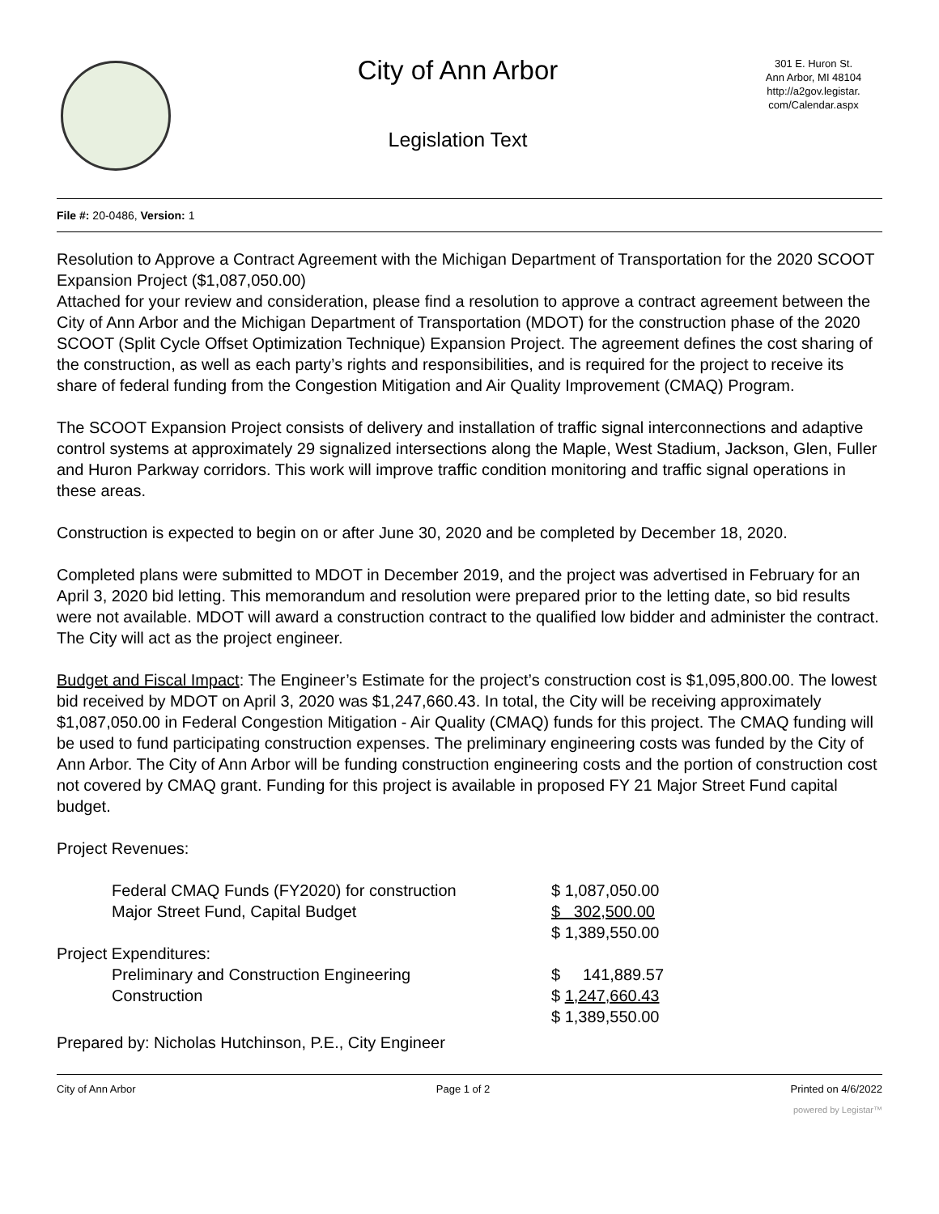City of Ann Arbor
Legislation Text
301 E. Huron St.
Ann Arbor, MI 48104
http://a2gov.legistar.
com/Calendar.aspx
File #: 20-0486, Version: 1
Resolution to Approve a Contract Agreement with the Michigan Department of Transportation for the 2020 SCOOT Expansion Project ($1,087,050.00)
Attached for your review and consideration, please find a resolution to approve a contract agreement between the City of Ann Arbor and the Michigan Department of Transportation (MDOT) for the construction phase of the 2020 SCOOT (Split Cycle Offset Optimization Technique) Expansion Project. The agreement defines the cost sharing of the construction, as well as each party’s rights and responsibilities, and is required for the project to receive its share of federal funding from the Congestion Mitigation and Air Quality Improvement (CMAQ) Program.
The SCOOT Expansion Project consists of delivery and installation of traffic signal interconnections and adaptive control systems at approximately 29 signalized intersections along the Maple, West Stadium, Jackson, Glen, Fuller and Huron Parkway corridors. This work will improve traffic condition monitoring and traffic signal operations in these areas.
Construction is expected to begin on or after June 30, 2020 and be completed by December 18, 2020.
Completed plans were submitted to MDOT in December 2019, and the project was advertised in February for an April 3, 2020 bid letting. This memorandum and resolution were prepared prior to the letting date, so bid results were not available. MDOT will award a construction contract to the qualified low bidder and administer the contract. The City will act as the project engineer.
Budget and Fiscal Impact: The Engineer’s Estimate for the project’s construction cost is $1,095,800.00. The lowest bid received by MDOT on April 3, 2020 was $1,247,660.43. In total, the City will be receiving approximately $1,087,050.00 in Federal Congestion Mitigation - Air Quality (CMAQ) funds for this project. The CMAQ funding will be used to fund participating construction expenses. The preliminary engineering costs was funded by the City of Ann Arbor. The City of Ann Arbor will be funding construction engineering costs and the portion of construction cost not covered by CMAQ grant. Funding for this project is available in proposed FY 21 Major Street Fund capital budget.
Project Revenues:
| | Federal CMAQ Funds (FY2020) for construction | $ 1,087,050.00 |
| | Major Street Fund, Capital Budget | $ 302,500.00 |
| | | $ 1,389,550.00 |
| Project Expenditures: | | |
| | Preliminary and Construction Engineering | $ 141,889.57 |
| | Construction | $ 1,247,660.43 |
| | | $ 1,389,550.00 |
Prepared by: Nicholas Hutchinson, P.E., City Engineer
City of Ann Arbor Page 1 of 2 Printed on 4/6/2022
powered by Legistar™